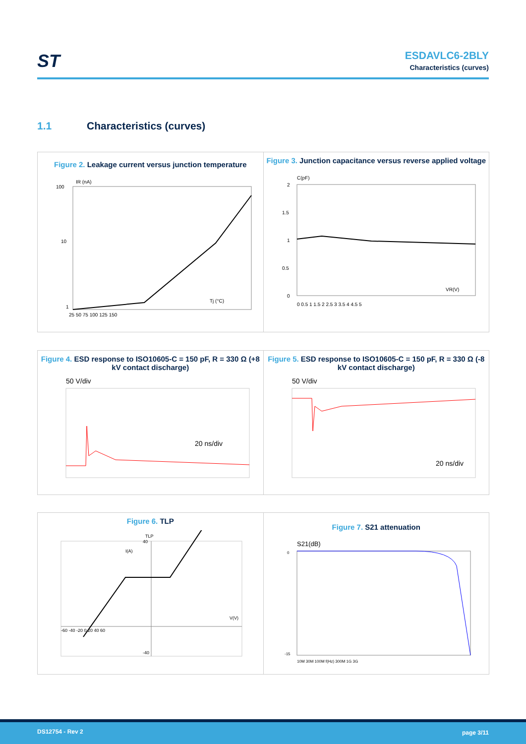ST
ESDAVLC6-2BLY
Characteristics (curves)
1.1 Characteristics (curves)
Figure 2. Leakage current versus junction temperature
IR (nA)
100
10
1
Tj (°C)
25 50 75 100 125 150
Figure 3. Junction capacitance versus reverse applied voltage
C(pF)
2
1.5
1
0.5
0
VR(V)
0 0.5 1 1.5 2 2.5 3 3.5 4 4.5 5
Figure 4. ESD response to ISO10605-C = 150 pF, R = 330 Ω (+8 kV contact discharge)
50 V/div
20 ns/div
Figure 5. ESD response to ISO10605-C = 150 pF, R = 330 Ω (-8 kV contact discharge)
50 V/div
20 ns/div
Figure 6. TLP
TLP
I(A)
V(V)
-60 -40 -20 0 20 40 60
40
-40
Figure 7. S21 attenuation
S21(dB)
0
-15
10M 30M 100M f(Hz) 300M 1G 3G
DS12754 - Rev 2 page 3/11